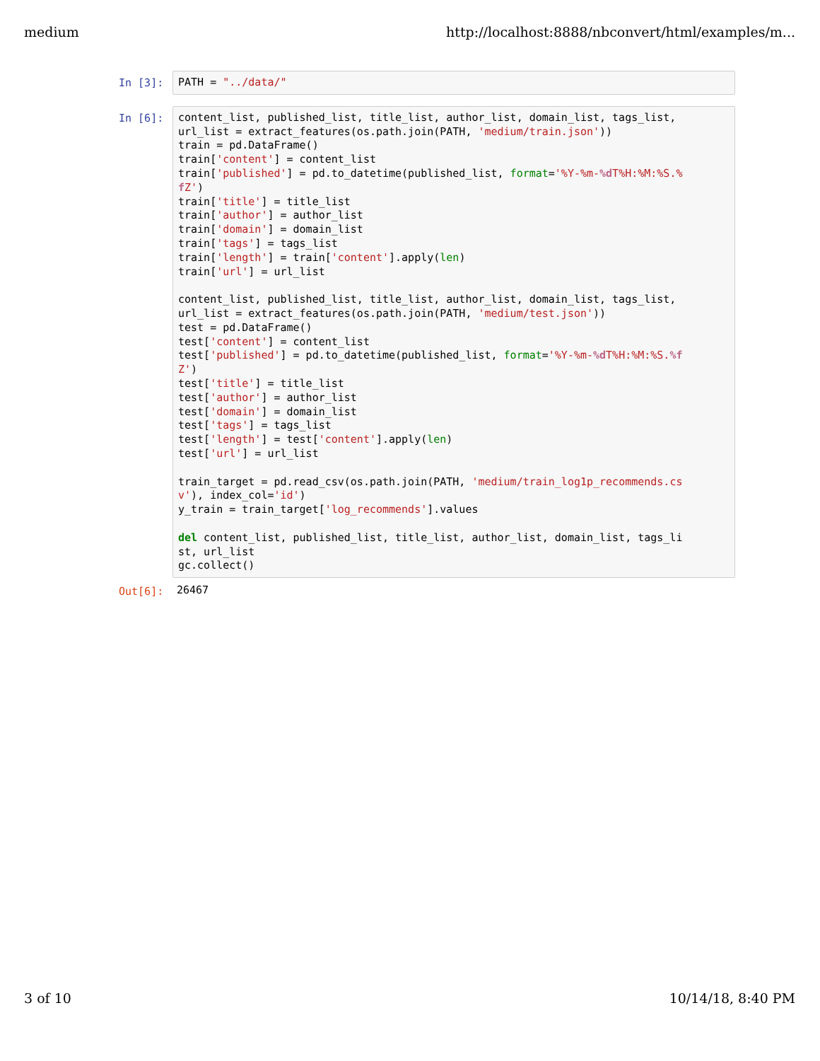medium http://localhost:8888/nbconvert/html/examples/m...
In [3]:
PATH = "../data/"
In [6]:
content_list, published_list, title_list, author_list, domain_list, tags_list,
url_list = extract_features(os.path.join(PATH, 'medium/train.json'))
train = pd.DataFrame()
train['content'] = content_list
train['published'] = pd.to_datetime(published_list, format='%Y-%m-%d T%H:%M:%S.%
f Z')
train['title'] = title_list
train['author'] = author_list
train['domain'] = domain_list
train['tags'] = tags_list
train['length'] = train['content'].apply(len)
train['url'] = url_list

content_list, published_list, title_list, author_list, domain_list, tags_list,
url_list = extract_features(os.path.join(PATH, 'medium/test.json'))
test = pd.DataFrame()
test['content'] = content_list
test['published'] = pd.to_datetime(published_list, format='%Y-%m-%d T%H:%M:%S.%f
Z')
test['title'] = title_list
test['author'] = author_list
test['domain'] = domain_list
test['tags'] = tags_list
test['length'] = test['content'].apply(len)
test['url'] = url_list

train_target = pd.read_csv(os.path.join(PATH, 'medium/train_log1p_recommends.cs
v'), index_col='id')
y_train = train_target['log_recommends'].values

del content_list, published_list, title_list, author_list, domain_list, tags_li
st, url_list
gc.collect()
Out[6]:
26467
3 of 10 10/14/18, 8:40 PM